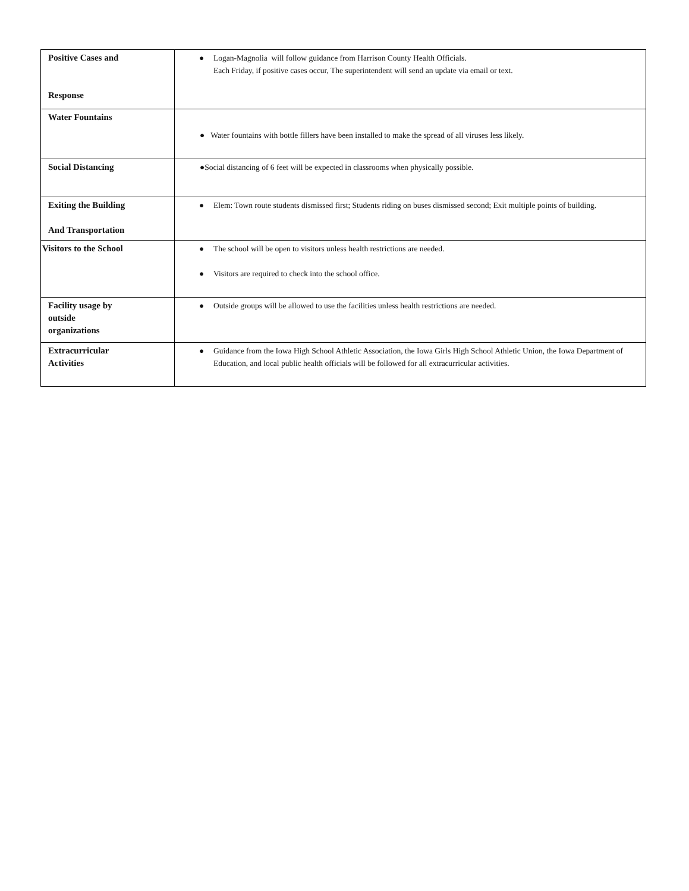| Positive Cases and Response | ● Logan-Magnolia will follow guidance from Harrison County Health Officials. Each Friday, if positive cases occur, The superintendent will send an update via email or text. |
| Water Fountains | ● Water fountains with bottle fillers have been installed to make the spread of all viruses less likely. |
| Social Distancing | ●Social distancing of 6 feet will be expected in classrooms when physically possible. |
| Exiting the Building And Transportation | ● Elem: Town route students dismissed first; Students riding on buses dismissed second; Exit multiple points of building. |
| Visitors to the School | ● The school will be open to visitors unless health restrictions are needed. ● Visitors are required to check into the school office. |
| Facility usage by outside organizations | ● Outside groups will be allowed to use the facilities unless health restrictions are needed. |
| Extracurricular Activities | ● Guidance from the Iowa High School Athletic Association, the Iowa Girls High School Athletic Union, the Iowa Department of Education, and local public health officials will be followed for all extracurricular activities. |